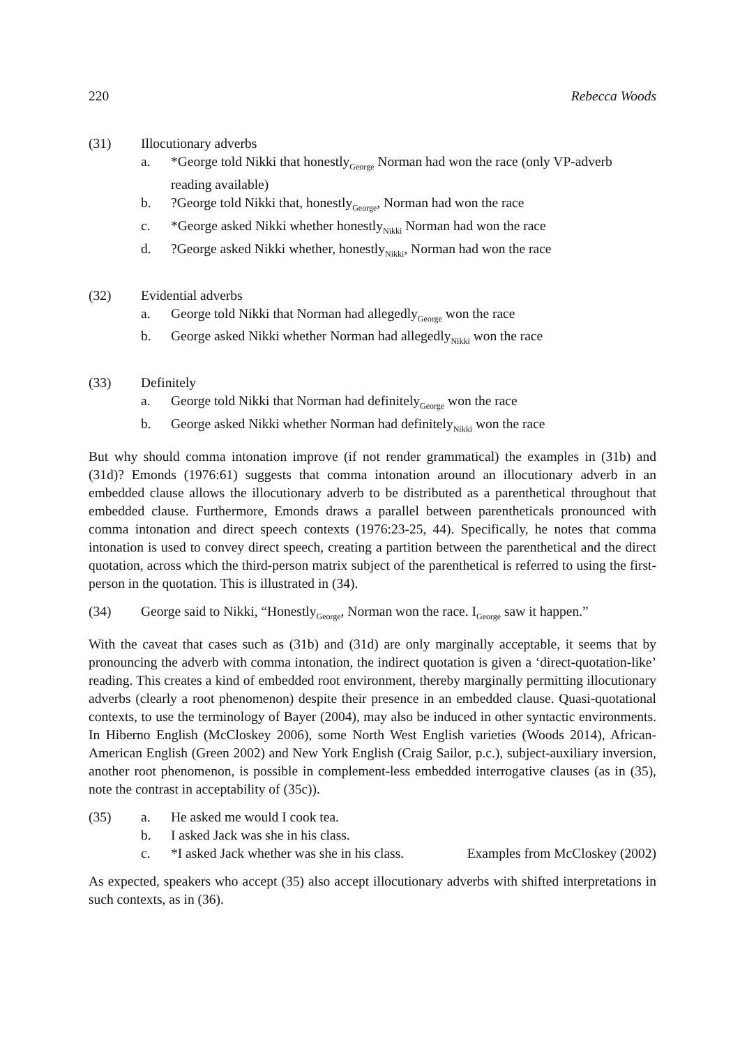220 Rebecca Woods
(31) Illocutionary adverbs
a. *George told Nikki that honestly<sub>George</sub> Norman had won the race (only VP-adverb reading available)
b.?George told Nikki that, honestly<sub>George</sub>, Norman had won the race
c. *George asked Nikki whether honestly<sub>Nikki</sub> Norman had won the race
d.?George asked Nikki whether, honestly<sub>Nikki</sub>, Norman had won the race
(32) Evidential adverbs
a. George told Nikki that Norman had allegedly<sub>George</sub> won the race
b. George asked Nikki whether Norman had allegedly<sub>Nikki</sub> won the race
(33) Definitely
a. George told Nikki that Norman had definitely<sub>George</sub> won the race
b. George asked Nikki whether Norman had definitely<sub>Nikki</sub> won the race
But why should comma intonation improve (if not render grammatical) the examples in (31b) and (31d)? Emonds (1976:61) suggests that comma intonation around an illocutionary adverb in an embedded clause allows the illocutionary adverb to be distributed as a parenthetical throughout that embedded clause. Furthermore, Emonds draws a parallel between parentheticals pronounced with comma intonation and direct speech contexts (1976:23-25, 44). Specifically, he notes that comma intonation is used to convey direct speech, creating a partition between the parenthetical and the direct quotation, across which the third-person matrix subject of the parenthetical is referred to using the first-person in the quotation. This is illustrated in (34).
(34) George said to Nikki, “Honestly<sub>George</sub>, Norman won the race. I<sub>George</sub> saw it happen.”
With the caveat that cases such as (31b) and (31d) are only marginally acceptable, it seems that by pronouncing the adverb with comma intonation, the indirect quotation is given a ‘direct-quotation-like’ reading. This creates a kind of embedded root environment, thereby marginally permitting illocutionary adverbs (clearly a root phenomenon) despite their presence in an embedded clause. Quasi-quotational contexts, to use the terminology of Bayer (2004), may also be induced in other syntactic environments. In Hiberno English (McCloskey 2006), some North West English varieties (Woods 2014), African-American English (Green 2002) and New York English (Craig Sailor, p.c.), subject-auxiliary inversion, another root phenomenon, is possible in complement-less embedded interrogative clauses (as in (35), note the contrast in acceptability of (35c)).
(35) a. He asked me would I cook tea.
b. I asked Jack was she in his class.
c. *I asked Jack whether was she in his class. Examples from McCloskey (2002)
As expected, speakers who accept (35) also accept illocutionary adverbs with shifted interpretations in such contexts, as in (36).